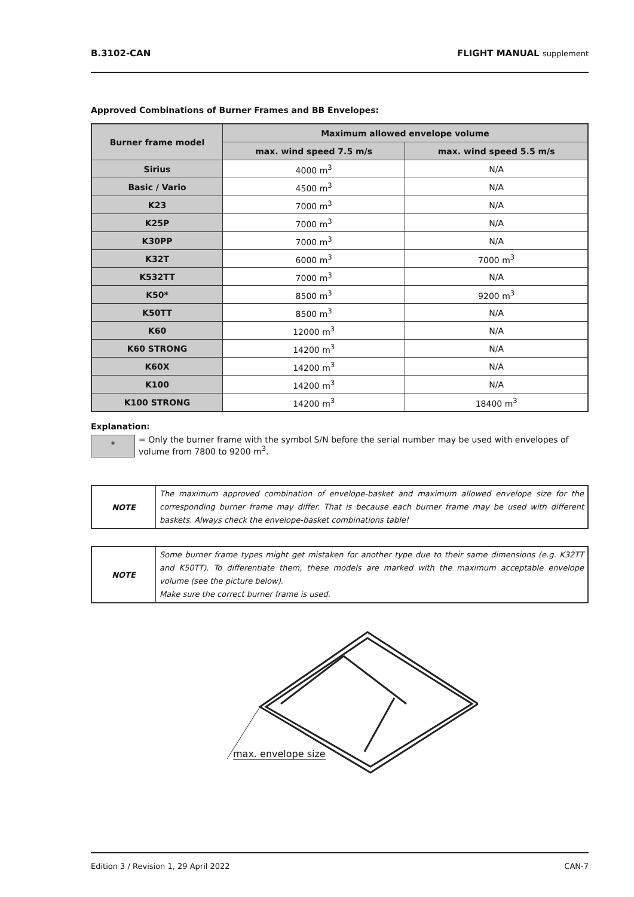B.3102-CAN FLIGHT MANUAL supplement
Approved Combinations of Burner Frames and BB Envelopes:
| Burner frame model | Maximum allowed envelope volume | |
| --- | --- | --- |
| | max. wind speed 7.5 m/s | max. wind speed 5.5 m/s |
| Sirius | 4000 m<sup>3</sup> | N/A |
| Basic / Vario | 4500 m<sup>3</sup> | N/A |
| K23 | 7000 m<sup>3</sup> | N/A |
| K25P | 7000 m<sup>3</sup> | N/A |
| K30PP | 7000 m<sup>3</sup> | N/A |
| K32T | 6000 m<sup>3</sup> | 7000 m<sup>3</sup> |
| K532TT | 7000 m<sup>3</sup> | N/A |
| K50* | 8500 m<sup>3</sup> | 9200 m<sup>3</sup> |
| K50TT | 8500 m<sup>3</sup> | N/A |
| K60 | 12000 m<sup>3</sup> | N/A |
| K60 STRONG | 14200 m<sup>3</sup> | N/A |
| K60X | 14200 m<sup>3</sup> | N/A |
| K100 | 14200 m<sup>3</sup> | N/A |
| K100 STRONG | 14200 m<sup>3</sup> | 18400 m<sup>3</sup> |
Explanation:
*
= Only the burner frame with the symbol S/N before the serial number may be used with envelopes of volume from 7800 to 9200 m<sup>3</sup>.
NOTE
The maximum approved combination of envelope-basket and maximum allowed envelope size for the corresponding burner frame may differ. That is because each burner frame may be used with different baskets. Always check the envelope-basket combinations table!
NOTE
Some burner frame types might get mistaken for another type due to their same dimensions (e.g. K32TT and K50TT). To differentiate them, these models are marked with the maximum acceptable envelope volume (see the picture below).
Make sure the correct burner frame is used.
max. envelope size
Edition 3 / Revision 1, 29 April 2022 CAN-7